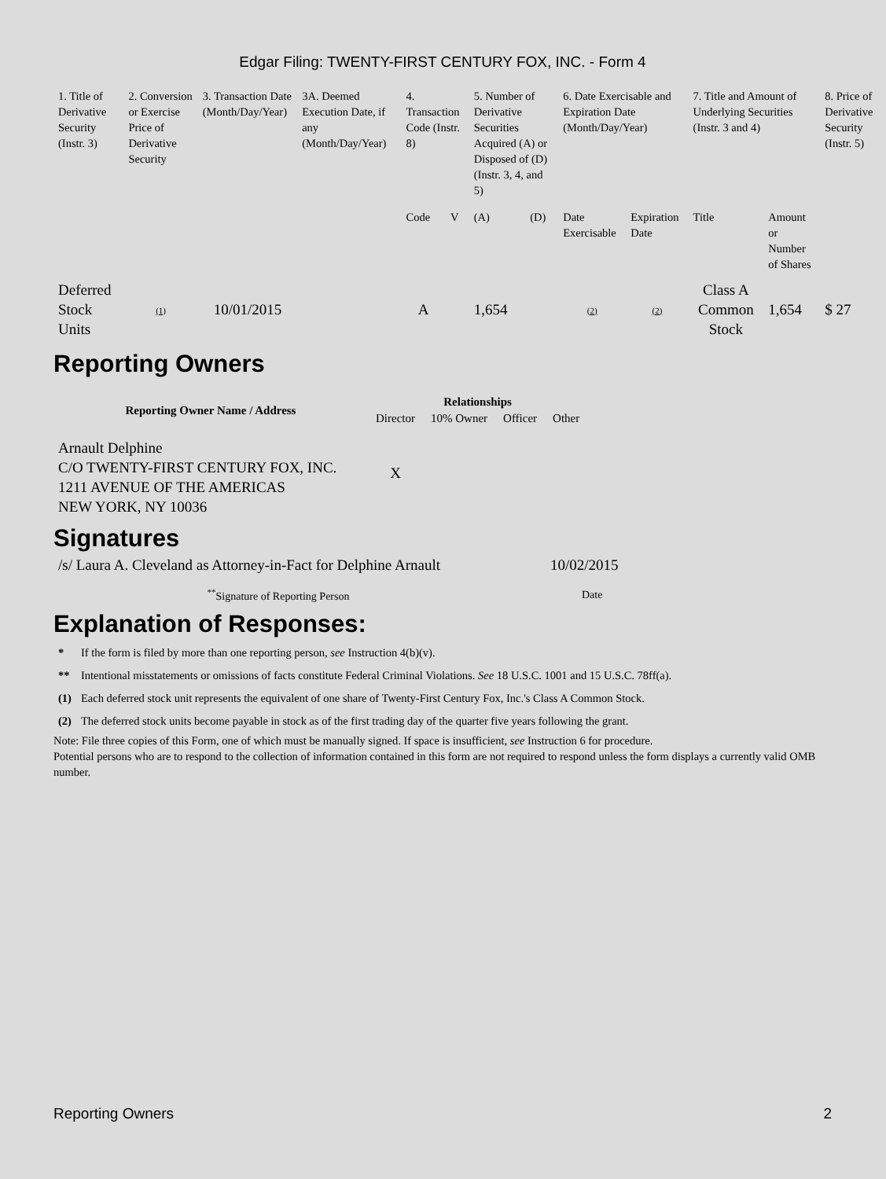Edgar Filing: TWENTY-FIRST CENTURY FOX, INC. - Form 4
| 1. Title of Derivative Security (Instr. 3) | 2. Conversion or Exercise Price of Derivative Security | 3. Transaction Date (Month/Day/Year) | 3A. Deemed Execution Date, if any (Month/Day/Year) | 4. Transaction Code (Instr. 8) | | 5. Number of Derivative Securities Acquired (A) or Disposed of (D) (Instr. 3, 4, and 5) | | 6. Date Exercisable and Expiration Date (Month/Day/Year) | | 7. Title and Amount of Underlying Securities (Instr. 3 and 4) | | 8. Price of Derivative Security (Instr. 5) |
| --- | --- | --- | --- | --- | --- | --- | --- | --- | --- | --- | --- | --- |
| | | | | Code | V | (A) | (D) | Date Exercisable | Expiration Date | Title | Amount or Number of Shares | |
| Deferred Stock Units | (1) | 10/01/2015 | | A | | 1,654 | | (2) | (2) | Class A Common Stock | 1,654 | $ 27 |
Reporting Owners
| Reporting Owner Name / Address | Relationships | | | |
| --- | --- | --- | --- | --- |
| | Director | 10% Owner | Officer | Other |
| Arnault Delphine C/O TWENTY-FIRST CENTURY FOX, INC. 1211 AVENUE OF THE AMERICAS NEW YORK, NY 10036 | X | | | |
Signatures
| /s/ Laura A. Cleveland as Attorney-in-Fact for Delphine Arnault | 10/02/2015 |
| <sup>**</sup> Signature of Reporting Person | Date |
Explanation of Responses:
| * | If the form is filed by more than one reporting person, see Instruction 4(b)(v). |
| ** | Intentional misstatements or omissions of facts constitute Federal Criminal Violations. See 18 U.S.C. 1001 and 15 U.S.C. 78ff(a). |
| (1) | Each deferred stock unit represents the equivalent of one share of Twenty-First Century Fox, Inc.'s Class A Common Stock. |
| (2) | The deferred stock units become payable in stock as of the first trading day of the quarter five years following the grant. |
Note: File three copies of this Form, one of which must be manually signed. If space is insufficient, see Instruction 6 for procedure.
Potential persons who are to respond to the collection of information contained in this form are not required to respond unless the form displays a currently valid OMB number.
Reporting Owners 2